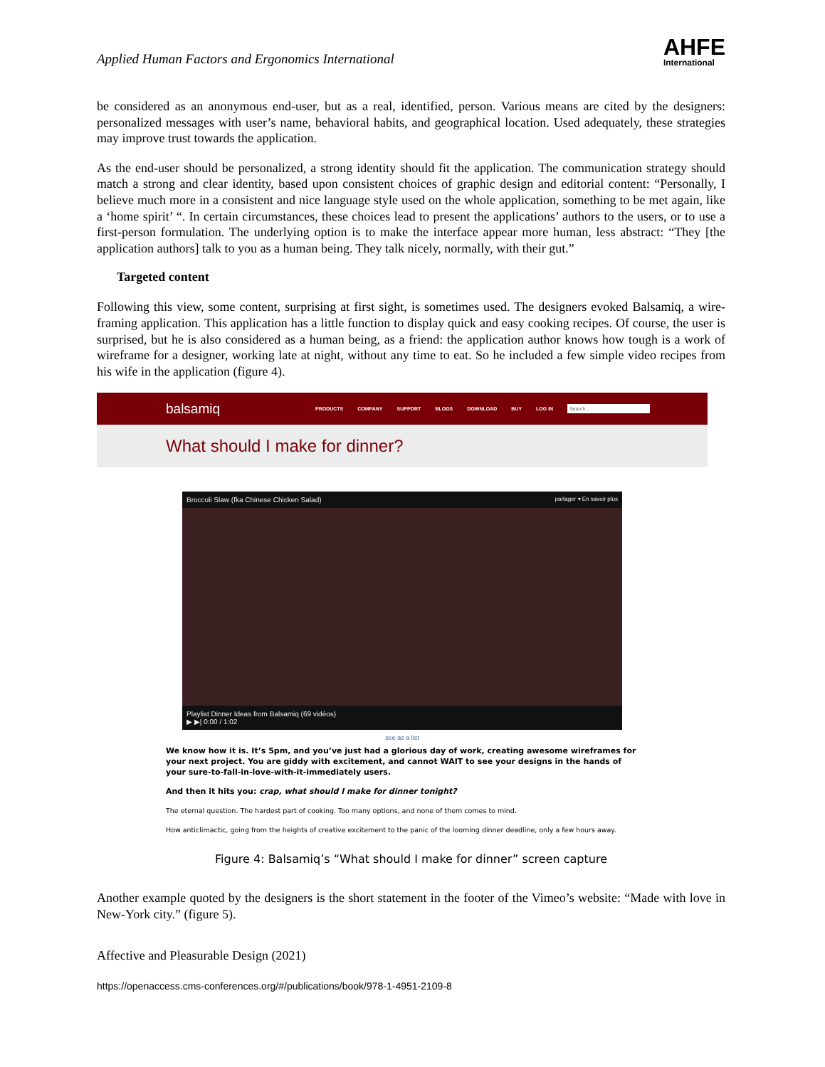Applied Human Factors and Ergonomics International
AHFE
International
be considered as an anonymous end-user, but as a real, identified, person. Various means are cited by the designers: personalized messages with user’s name, behavioral habits, and geographical location. Used adequately, these strategies may improve trust towards the application.
As the end-user should be personalized, a strong identity should fit the application. The communication strategy should match a strong and clear identity, based upon consistent choices of graphic design and editorial content: “Personally, I believe much more in a consistent and nice language style used on the whole application, something to be met again, like a ‘home spirit’ “. In certain circumstances, these choices lead to present the applications’ authors to the users, or to use a first-person formulation. The underlying option is to make the interface appear more human, less abstract: “They [the application authors] talk to you as a human being. They talk nicely, normally, with their gut.”
Targeted content
Following this view, some content, surprising at first sight, is sometimes used. The designers evoked Balsamiq, a wire-framing application. This application has a little function to display quick and easy cooking recipes. Of course, the user is surprised, but he is also considered as a human being, as a friend: the application author knows how tough is a work of wireframe for a designer, working late at night, without any time to eat. So he included a few simple video recipes from his wife in the application (figure 4).
balsamiq PRODUCTS COMPANY SUPPORT BLOGS DOWNLOAD BUY LOG IN Search...
What should I make for dinner?
Broccoli Slaw (fka Chinese Chicken Salad) partager ▾ En savoir plus
Playlist Dinner Ideas from Balsamiq (69 vidéos)
▶ ▶| 0:00 / 1:02
see as a list
We know how it is. It’s 5pm, and you’ve just had a glorious day of work, creating awesome wireframes for your next project. You are giddy with excitement, and cannot WAIT to see your designs in the hands of your sure-to-fall-in-love-with-it-immediately users.
And then it hits you: crap, what should I make for dinner tonight?
The eternal question. The hardest part of cooking. Too many options, and none of them comes to mind.
How anticlimactic, going from the heights of creative excitement to the panic of the looming dinner deadline, only a few hours away.
Figure 4: Balsamiq’s “What should I make for dinner” screen capture
Another example quoted by the designers is the short statement in the footer of the Vimeo’s website: “Made with love in New-York city.” (figure 5).
Affective and Pleasurable Design (2021)
https://openaccess.cms-conferences.org/#/publications/book/978-1-4951-2109-8